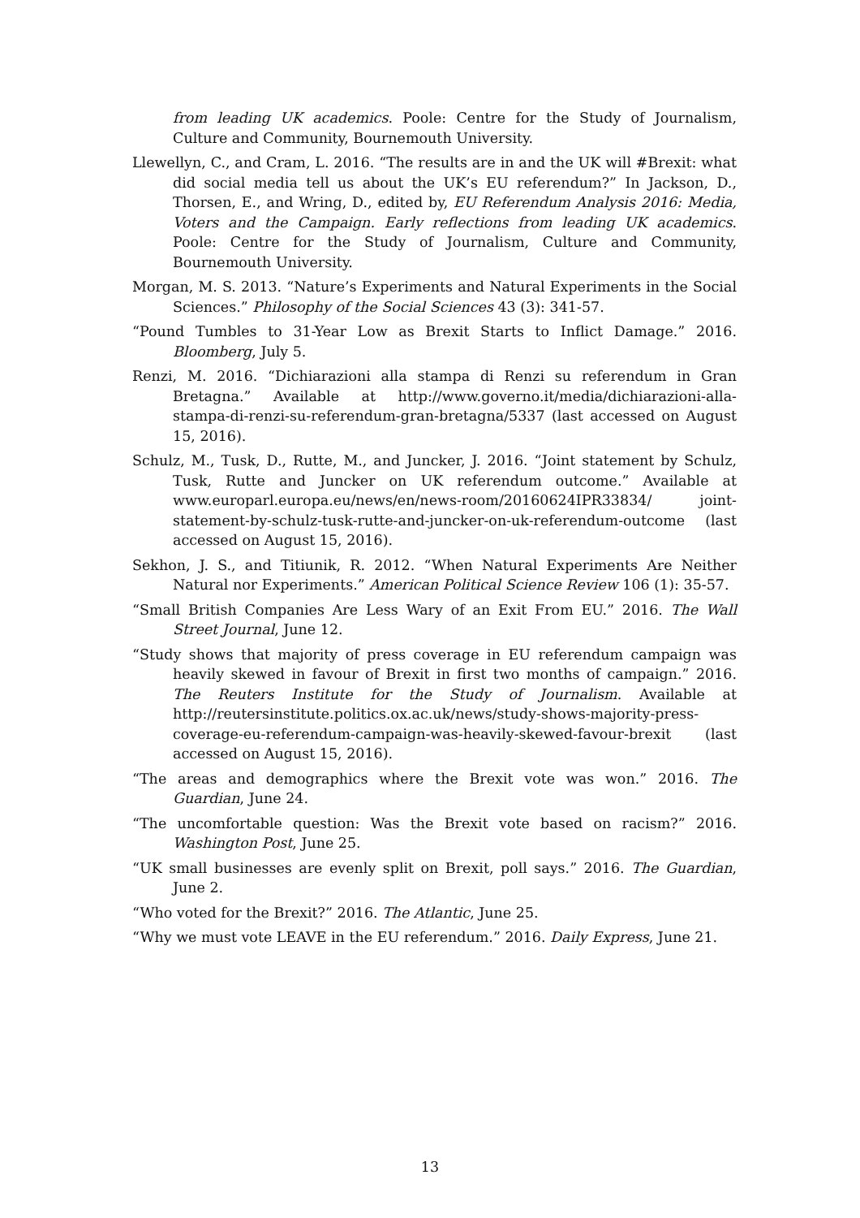from leading UK academics. Poole: Centre for the Study of Journalism, Culture and Community, Bournemouth University.
Llewellyn, C., and Cram, L. 2016. “The results are in and the UK will #Brexit: what did social media tell us about the UK’s EU referendum?” In Jackson, D., Thorsen, E., and Wring, D., edited by, EU Referendum Analysis 2016: Media, Voters and the Campaign. Early reflections from leading UK academics. Poole: Centre for the Study of Journalism, Culture and Community, Bournemouth University.
Morgan, M. S. 2013. “Nature’s Experiments and Natural Experiments in the Social Sciences.” Philosophy of the Social Sciences 43 (3): 341-57.
“Pound Tumbles to 31-Year Low as Brexit Starts to Inflict Damage.” 2016. Bloomberg, July 5.
Renzi, M. 2016. “Dichiarazioni alla stampa di Renzi su referendum in Gran Bretagna.” Available at http://www.governo.it/media/dichiarazioni-alla-stampa-di-renzi-su-referendum-gran-bretagna/5337 (last accessed on August 15, 2016).
Schulz, M., Tusk, D., Rutte, M., and Juncker, J. 2016. “Joint statement by Schulz, Tusk, Rutte and Juncker on UK referendum outcome.” Available at www.europarl.europa.eu/news/en/news-room/20160624IPR33834/ joint-statement-by-schulz-tusk-rutte-and-juncker-on-uk-referendum-outcome (last accessed on August 15, 2016).
Sekhon, J. S., and Titiunik, R. 2012. “When Natural Experiments Are Neither Natural nor Experiments.” American Political Science Review 106 (1): 35-57.
“Small British Companies Are Less Wary of an Exit From EU.” 2016. The Wall Street Journal, June 12.
“Study shows that majority of press coverage in EU referendum campaign was heavily skewed in favour of Brexit in first two months of campaign.” 2016. The Reuters Institute for the Study of Journalism. Available at http://reutersinstitute.politics.ox.ac.uk/news/study-shows-majority-press-coverage-eu-referendum-campaign-was-heavily-skewed-favour-brexit (last accessed on August 15, 2016).
“The areas and demographics where the Brexit vote was won.” 2016. The Guardian, June 24.
“The uncomfortable question: Was the Brexit vote based on racism?” 2016. Washington Post, June 25.
“UK small businesses are evenly split on Brexit, poll says.” 2016. The Guardian, June 2.
“Who voted for the Brexit?” 2016. The Atlantic, June 25.
“Why we must vote LEAVE in the EU referendum.” 2016. Daily Express, June 21.
13